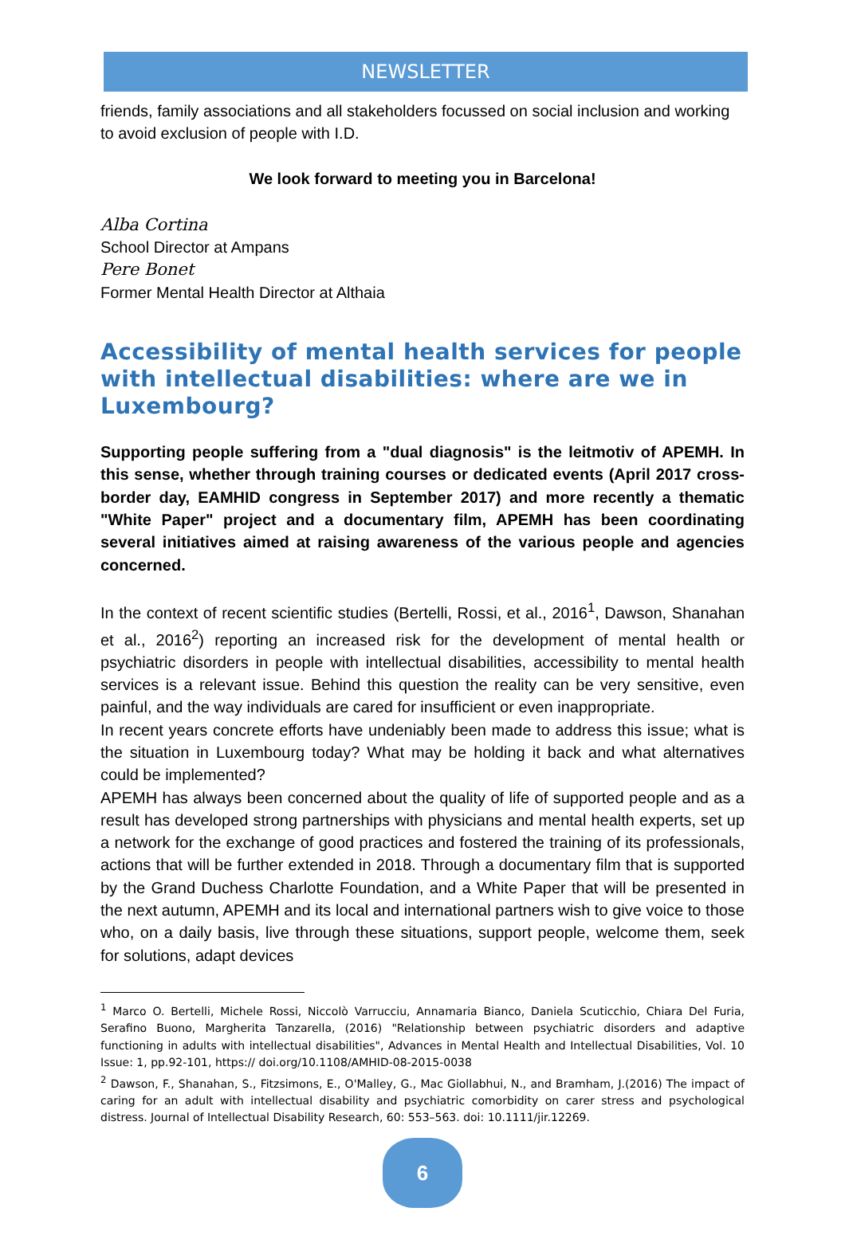NEWSLETTER
friends, family associations and all stakeholders focussed on social inclusion and working to avoid exclusion of people with I.D.
We look forward to meeting you in Barcelona!
Alba Cortina
School Director at Ampans
Pere Bonet
Former Mental Health Director at Althaia
Accessibility of mental health services for people with intellectual disabilities: where are we in Luxembourg?
Supporting people suffering from a "dual diagnosis" is the leitmotiv of APEMH. In this sense, whether through training courses or dedicated events (April 2017 cross-border day, EAMHID congress in September 2017) and more recently a thematic "White Paper" project and a documentary film, APEMH has been coordinating several initiatives aimed at raising awareness of the various people and agencies concerned.
In the context of recent scientific studies (Bertelli, Rossi, et al., 2016<sup>1</sup>, Dawson, Shanahan et al., 2016<sup>2</sup>) reporting an increased risk for the development of mental health or psychiatric disorders in people with intellectual disabilities, accessibility to mental health services is a relevant issue. Behind this question the reality can be very sensitive, even painful, and the way individuals are cared for insufficient or even inappropriate.
In recent years concrete efforts have undeniably been made to address this issue; what is the situation in Luxembourg today? What may be holding it back and what alternatives could be implemented?
APEMH has always been concerned about the quality of life of supported people and as a result has developed strong partnerships with physicians and mental health experts, set up a network for the exchange of good practices and fostered the training of its professionals, actions that will be further extended in 2018. Through a documentary film that is supported by the Grand Duchess Charlotte Foundation, and a White Paper that will be presented in the next autumn, APEMH and its local and international partners wish to give voice to those who, on a daily basis, live through these situations, support people, welcome them, seek for solutions, adapt devices
<sup>1</sup> Marco O. Bertelli, Michele Rossi, Niccolò Varrucciu, Annamaria Bianco, Daniela Scuticchio, Chiara Del Furia, Serafino Buono, Margherita Tanzarella, (2016) "Relationship between psychiatric disorders and adaptive functioning in adults with intellectual disabilities", Advances in Mental Health and Intellectual Disabilities, Vol. 10 Issue: 1, pp.92-101, https:// doi.org/10.1108/AMHID-08-2015-0038
<sup>2</sup> Dawson, F., Shanahan, S., Fitzsimons, E., O'Malley, G., Mac Giollabhui, N., and Bramham, J.(2016) The impact of caring for an adult with intellectual disability and psychiatric comorbidity on carer stress and psychological distress. Journal of Intellectual Disability Research, 60: 553–563. doi: 10.1111/jir.12269.
6